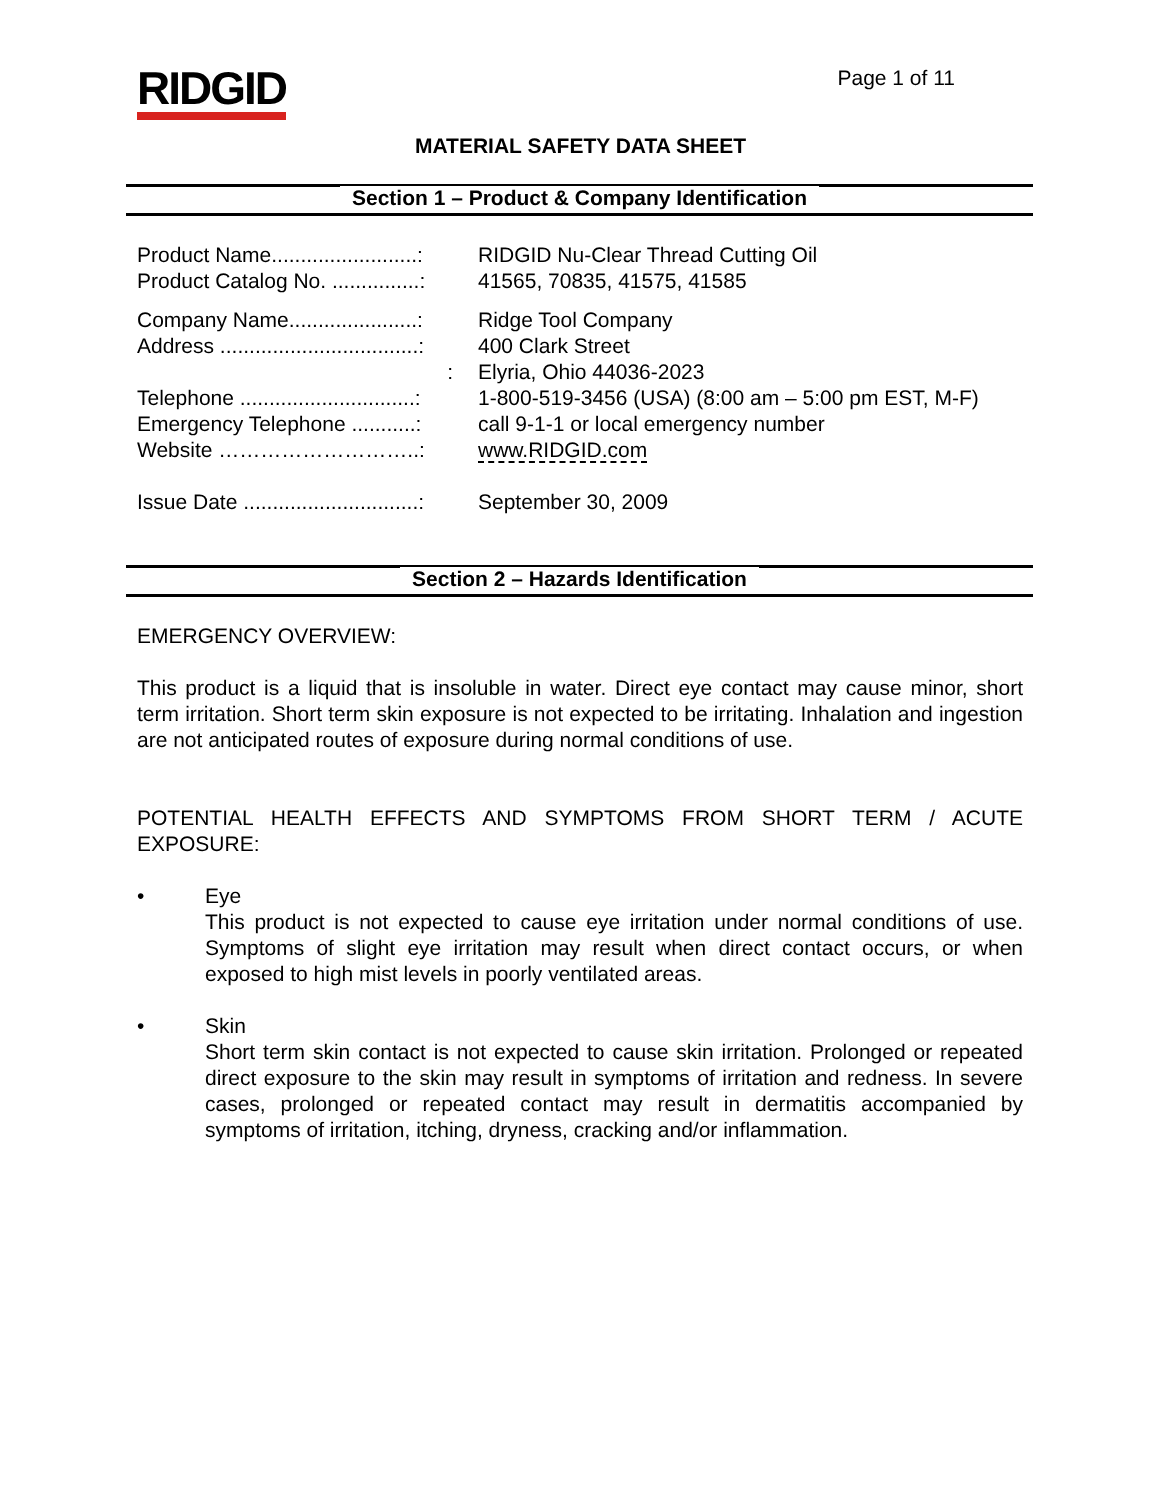RIDGID
Page 1 of 11
MATERIAL SAFETY DATA SHEET
Section 1 – Product & Company Identification
Product Name.........................:
RIDGID Nu-Clear Thread Cutting Oil
Product Catalog No. ...............:
41565, 70835, 41575, 41585
Company Name......................:
Ridge Tool Company
Address ..................................:
400 Clark Street
: Elyria, Ohio 44036-2023
Telephone ..............................:
1-800-519-3456 (USA) (8:00 am – 5:00 pm EST, M-F)
Emergency Telephone ...........:
call 9-1-1 or local emergency number
Website ………………………..: www.RIDGID.com
Issue Date ..............................:
September 30, 2009
Section 2 – Hazards Identification
EMERGENCY OVERVIEW:
This product is a liquid that is insoluble in water. Direct eye contact may cause minor, short term irritation. Short term skin exposure is not expected to be irritating. Inhalation and ingestion are not anticipated routes of exposure during normal conditions of use.
POTENTIAL HEALTH EFFECTS AND SYMPTOMS FROM SHORT TERM / ACUTE EXPOSURE:
• Eye
This product is not expected to cause eye irritation under normal conditions of use. Symptoms of slight eye irritation may result when direct contact occurs, or when exposed to high mist levels in poorly ventilated areas.
• Skin
Short term skin contact is not expected to cause skin irritation. Prolonged or repeated direct exposure to the skin may result in symptoms of irritation and redness. In severe cases, prolonged or repeated contact may result in dermatitis accompanied by symptoms of irritation, itching, dryness, cracking and/or inflammation.